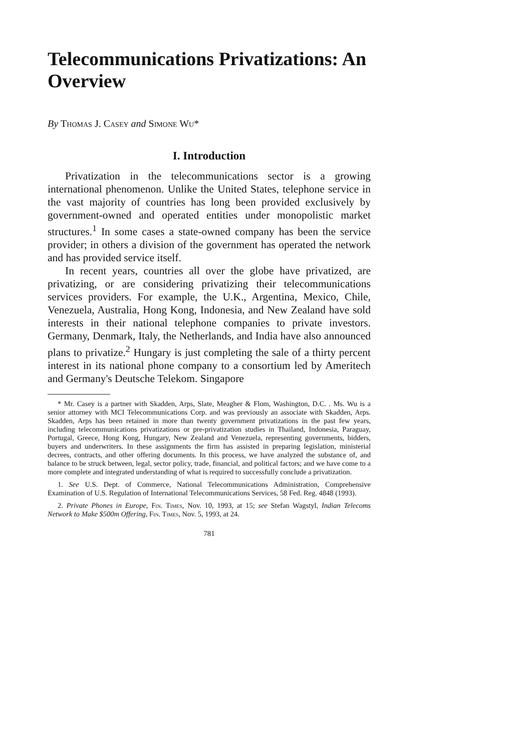Telecommunications Privatizations: An Overview
By Thomas J. Casey and Simone Wu*
I. Introduction
Privatization in the telecommunications sector is a growing international phenomenon. Unlike the United States, telephone service in the vast majority of countries has long been provided exclusively by government-owned and operated entities under monopolistic market structures.<sup>1</sup> In some cases a state-owned company has been the service provider; in others a division of the government has operated the network and has provided service itself.
In recent years, countries all over the globe have privatized, are privatizing, or are considering privatizing their telecommunications services providers. For example, the U.K., Argentina, Mexico, Chile, Venezuela, Australia, Hong Kong, Indonesia, and New Zealand have sold interests in their national telephone companies to private investors. Germany, Denmark, Italy, the Netherlands, and India have also announced plans to privatize.<sup>2</sup> Hungary is just completing the sale of a thirty percent interest in its national phone company to a consortium led by Ameritech and Germany's Deutsche Telekom. Singapore
* Mr. Casey is a partner with Skadden, Arps, Slate, Meagher & Flom, Washington, D.C. . Ms. Wu is a senior attorney with MCI Telecommunications Corp. and was previously an associate with Skadden, Arps. Skadden, Arps has been retained in more than twenty government privatizations in the past few years, including telecommunications privatizations or pre-privatization studies in Thailand, Indonesia, Paraguay, Portugal, Greece, Hong Kong, Hungary, New Zealand and Venezuela, representing governments, bidders, buyers and underwriters. In these assignments the firm has assisted in preparing legislation, ministerial decrees, contracts, and other offering documents. In this process, we have analyzed the substance of, and balance to be struck between, legal, sector policy, trade, financial, and political factors; and we have come to a more complete and integrated understanding of what is required to successfully conclude a privatization.
1. See U.S. Dept. of Commerce, National Telecommunications Administration, Comprehensive Examination of U.S. Regulation of International Telecommunications Services, 58 Fed. Reg. 4848 (1993).
2. Private Phones in Europe, Fin. Times, Nov. 10, 1993, at 15; see Stefan Wagstyl, Indian Telecoms Network to Make $500m Offering, Fin. Times, Nov. 5, 1993, at 24.
781